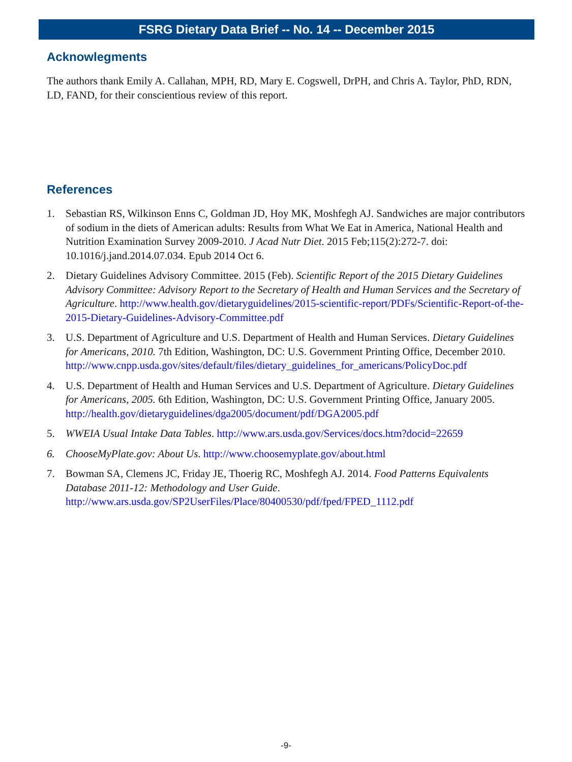FSRG Dietary Data Brief -- No. 14 -- December 2015
Acknowlegments
The authors thank Emily A. Callahan, MPH, RD, Mary E. Cogswell, DrPH, and Chris A. Taylor, PhD, RDN, LD, FAND, for their conscientious review of this report.
References
1. Sebastian RS, Wilkinson Enns C, Goldman JD, Hoy MK, Moshfegh AJ. Sandwiches are major contributors of sodium in the diets of American adults: Results from What We Eat in America, National Health and Nutrition Examination Survey 2009-2010. J Acad Nutr Diet. 2015 Feb;115(2):272-7. doi: 10.1016/j.jand.2014.07.034. Epub 2014 Oct 6.
2. Dietary Guidelines Advisory Committee. 2015 (Feb). Scientific Report of the 2015 Dietary Guidelines Advisory Committee: Advisory Report to the Secretary of Health and Human Services and the Secretary of Agriculture. http://www.health.gov/dietaryguidelines/2015-scientific-report/PDFs/Scientific-Report-of-the-2015-Dietary-Guidelines-Advisory-Committee.pdf
3. U.S. Department of Agriculture and U.S. Department of Health and Human Services. Dietary Guidelines for Americans, 2010. 7th Edition, Washington, DC: U.S. Government Printing Office, December 2010.
http://www.cnpp.usda.gov/sites/default/files/dietary_guidelines_for_americans/PolicyDoc.pdf
4. U.S. Department of Health and Human Services and U.S. Department of Agriculture. Dietary Guidelines for Americans, 2005. 6th Edition, Washington, DC: U.S. Government Printing Office, January 2005. http://health.gov/dietaryguidelines/dga2005/document/pdf/DGA2005.pdf
5. WWEIA Usual Intake Data Tables. http://www.ars.usda.gov/Services/docs.htm?docid=22659
6. ChooseMyPlate.gov: About Us. http://www.choosemyplate.gov/about.html
7. Bowman SA, Clemens JC, Friday JE, Thoerig RC, Moshfegh AJ. 2014. Food Patterns Equivalents Database 2011-12: Methodology and User Guide.
http://www.ars.usda.gov/SP2UserFiles/Place/80400530/pdf/fped/FPED_1112.pdf
-9-